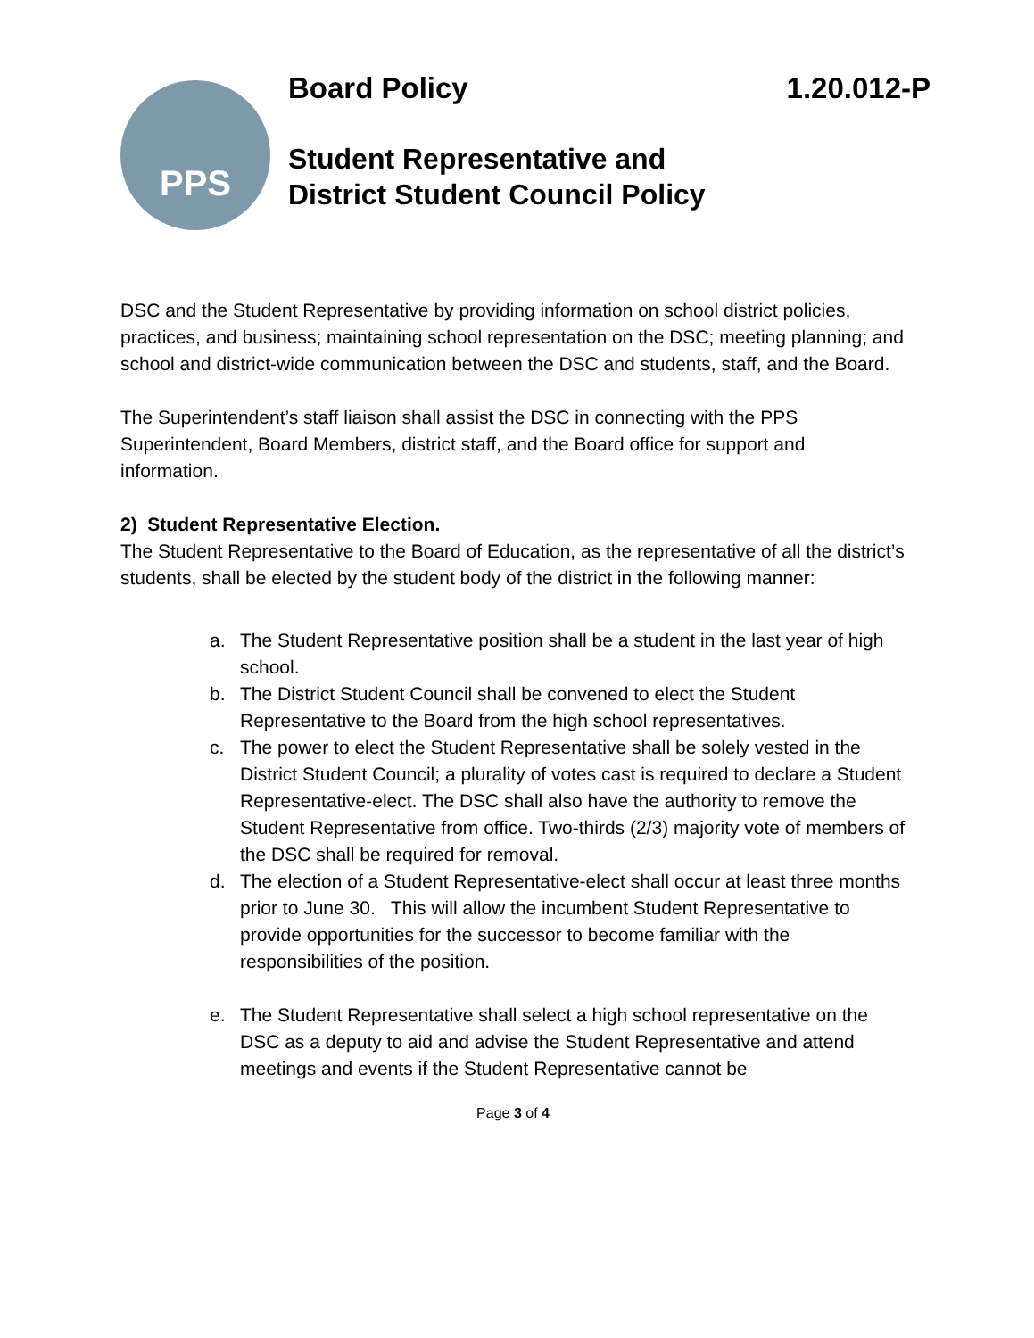PPS
Board Policy 1.20.012-P
Student Representative and
District Student Council Policy
DSC and the Student Representative by providing information on school district policies, practices, and business; maintaining school representation on the DSC; meeting planning; and school and district-wide communication between the DSC and students, staff, and the Board.
The Superintendent’s staff liaison shall assist the DSC in connecting with the PPS Superintendent, Board Members, district staff, and the Board office for support and information.
2) Student Representative Election.
The Student Representative to the Board of Education, as the representative of all the district’s students, shall be elected by the student body of the district in the following manner:
a. The Student Representative position shall be a student in the last year of high school.
b. The District Student Council shall be convened to elect the Student Representative to the Board from the high school representatives.
c. The power to elect the Student Representative shall be solely vested in the District Student Council; a plurality of votes cast is required to declare a Student Representative-elect. The DSC shall also have the authority to remove the Student Representative from office. Two-thirds (2/3) majority vote of members of the DSC shall be required for removal.
d. The election of a Student Representative-elect shall occur at least three months prior to June 30. This will allow the incumbent Student Representative to provide opportunities for the successor to become familiar with the responsibilities of the position.
e. The Student Representative shall select a high school representative on the DSC as a deputy to aid and advise the Student Representative and attend meetings and events if the Student Representative cannot be
Page 3 of 4